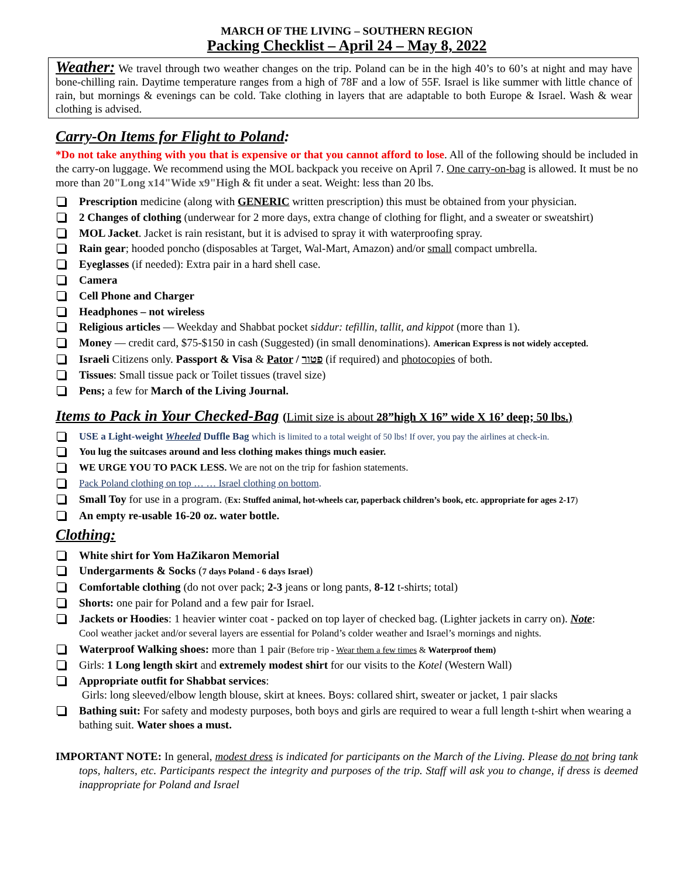MARCH OF THE LIVING – SOUTHERN REGION
Packing Checklist – April 24 – May 8, 2022
Weather: We travel through two weather changes on the trip. Poland can be in the high 40’s to 60’s at night and may have bone-chilling rain. Daytime temperature ranges from a high of 78F and a low of 55F. Israel is like summer with little chance of rain, but mornings & evenings can be cold. Take clothing in layers that are adaptable to both Europe & Israel. Wash & wear clothing is advised.
Carry-On Items for Flight to Poland:
*Do not take anything with you that is expensive or that you cannot afford to lose. All of the following should be included in the carry-on luggage. We recommend using the MOL backpack you receive on April 7. One carry-on-bag is allowed. It must be no more than 20"Long x14"Wide x9"High & fit under a seat. Weight: less than 20 lbs.
Prescription medicine (along with GENERIC written prescription) this must be obtained from your physician.
2 Changes of clothing (underwear for 2 more days, extra change of clothing for flight, and a sweater or sweatshirt)
MOL Jacket. Jacket is rain resistant, but it is advised to spray it with waterproofing spray.
Rain gear; hooded poncho (disposables at Target, Wal-Mart, Amazon) and/or small compact umbrella.
Eyeglasses (if needed): Extra pair in a hard shell case.
Camera
Cell Phone and Charger
Headphones – not wireless
Religious articles — Weekday and Shabbat pocket siddur: tefillin, tallit, and kippot (more than 1).
Money — credit card, $75-$150 in cash (Suggested) (in small denominations). American Express is not widely accepted.
Israeli Citizens only. Passport & Visa & Pator / פטור (if required) and photocopies of both.
Tissues: Small tissue pack or Toilet tissues (travel size)
Pens; a few for March of the Living Journal.
Items to Pack in Your Checked-Bag (Limit size is about 28”high X 16” wide X 16’ deep; 50 lbs.)
USE a Light-weight Wheeled Duffle Bag which is limited to a total weight of 50 lbs! If over, you pay the airlines at check-in.
You lug the suitcases around and less clothing makes things much easier.
WE URGE YOU TO PACK LESS. We are not on the trip for fashion statements.
Pack Poland clothing on top … … Israel clothing on bottom.
Small Toy for use in a program. (Ex: Stuffed animal, hot-wheels car, paperback children’s book, etc. appropriate for ages 2-17)
An empty re-usable 16-20 oz. water bottle.
Clothing:
White shirt for Yom HaZikaron Memorial
Undergarments & Socks (7 days Poland - 6 days Israel)
Comfortable clothing (do not over pack; 2-3 jeans or long pants, 8-12 t-shirts; total)
Shorts: one pair for Poland and a few pair for Israel.
Jackets or Hoodies: 1 heavier winter coat - packed on top layer of checked bag. (Lighter jackets in carry on). Note:
Cool weather jacket and/or several layers are essential for Poland’s colder weather and Israel’s mornings and nights.
Waterproof Walking shoes: more than 1 pair (Before trip - Wear them a few times & Waterproof them)
Girls: 1 Long length skirt and extremely modest shirt for our visits to the Kotel (Western Wall)
Appropriate outfit for Shabbat services:
Girls: long sleeved/elbow length blouse, skirt at knees. Boys: collared shirt, sweater or jacket, 1 pair slacks
Bathing suit: For safety and modesty purposes, both boys and girls are required to wear a full length t-shirt when wearing a bathing suit. Water shoes a must.
IMPORTANT NOTE: In general, modest dress is indicated for participants on the March of the Living. Please do not bring tank tops, halters, etc. Participants respect the integrity and purposes of the trip. Staff will ask you to change, if dress is deemed inappropriate for Poland and Israel